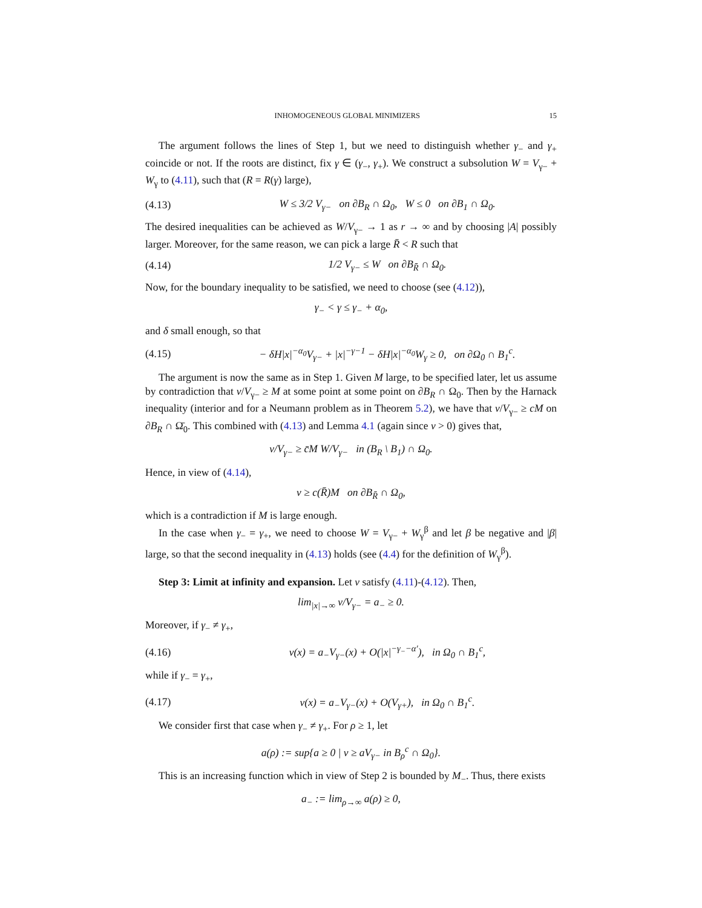INHOMOGENEOUS GLOBAL MINIMIZERS 15
The argument follows the lines of Step 1, but we need to distinguish whether γ<sub>−</sub> and γ<sub>+</sub> coincide or not. If the roots are distinct, fix γ ∈ (γ<sub>−</sub>, γ<sub>+</sub>). We construct a subsolution W = V<sub>γ−</sub> + W<sub>γ</sub> to (4.11), such that (R = R(γ) large),
(4.13) W ≤ 3/2 V<sub>γ−</sub> on ∂B<sub>R</sub> ∩ Ω<sub>0</sub>, W ≤ 0 on ∂B<sub>1</sub> ∩ Ω<sub>0</sub>.
The desired inequalities can be achieved as W/V<sub>γ−</sub> → 1 as r → ∞ and by choosing |A| possibly larger. Moreover, for the same reason, we can pick a large R̄ < R such that
(4.14) 1/2 V<sub>γ−</sub> ≤ W on ∂B<sub>R̄</sub> ∩ Ω<sub>0</sub>.
Now, for the boundary inequality to be satisfied, we need to choose (see (4.12)),
γ<sub>−</sub> < γ ≤ γ<sub>−</sub> + α<sub>0</sub>,
and δ small enough, so that
(4.15) − δH|x|<sup>−α<sub>0</sub></sup>V<sub>γ−</sub> + |x|<sup>−γ−1</sup> − δH|x|<sup>−α<sub>0</sub></sup>W<sub>γ</sub> ≥ 0, on ∂Ω<sub>0</sub> ∩ B<sub>1</sub><sup>c</sup>.
The argument is now the same as in Step 1. Given M large, to be specified later, let us assume by contradiction that v/V<sub>γ−</sub> ≥ M at some point at some point on ∂B<sub>R</sub> ∩ Ω<sub>0</sub>. Then by the Harnack inequality (interior and for a Neumann problem as in Theorem 5.2), we have that v/V<sub>γ−</sub> ≥ cM on ∂B<sub>R</sub> ∩ Ω̄<sub>0</sub>. This combined with (4.13) and Lemma 4.1 (again since v > 0) gives that,
v/V<sub>γ−</sub> ≥ c̄M W/V<sub>γ−</sub> in (B<sub>R</sub> \ B<sub>1</sub>) ∩ Ω<sub>0</sub>.
Hence, in view of (4.14),
v ≥ c(R̄)M on ∂B<sub>R̄</sub> ∩ Ω<sub>0</sub>,
which is a contradiction if M is large enough.
In the case when γ<sub>−</sub> = γ<sub>+</sub>, we need to choose W = V<sub>γ−</sub> + W<sub>γ</sub><sup>β</sup> and let β be negative and |β| large, so that the second inequality in (4.13) holds (see (4.4) for the definition of W<sub>γ</sub><sup>β</sup>).
Step 3: Limit at infinity and expansion. Let v satisfy (4.11)-(4.12). Then,
lim<sub>|x|→∞</sub> v/V<sub>γ−</sub> = a<sub>−</sub> ≥ 0.
Moreover, if γ<sub>−</sub> ≠ γ<sub>+</sub>,
(4.16) v(x) = a<sub>−</sub>V<sub>γ−</sub>(x) + O(|x|<sup>−γ<sub>−</sub>−α′</sup>), in Ω<sub>0</sub> ∩ B<sub>1</sub><sup>c</sup>,
while if γ<sub>−</sub> = γ<sub>+</sub>,
(4.17) v(x) = a<sub>−</sub>V<sub>γ−</sub>(x) + O(V<sub>γ+</sub>), in Ω<sub>0</sub> ∩ B<sub>1</sub><sup>c</sup>.
We consider first that case when γ<sub>−</sub> ≠ γ<sub>+</sub>. For ρ ≥ 1, let
a(ρ) := sup{a ≥ 0 | v ≥ aV<sub>γ−</sub> in B<sub>ρ</sub><sup>c</sup> ∩ Ω<sub>0</sub>}.
This is an increasing function which in view of Step 2 is bounded by M<sub>−</sub>. Thus, there exists
a<sub>−</sub> := lim<sub>ρ→∞</sub> a(ρ) ≥ 0,